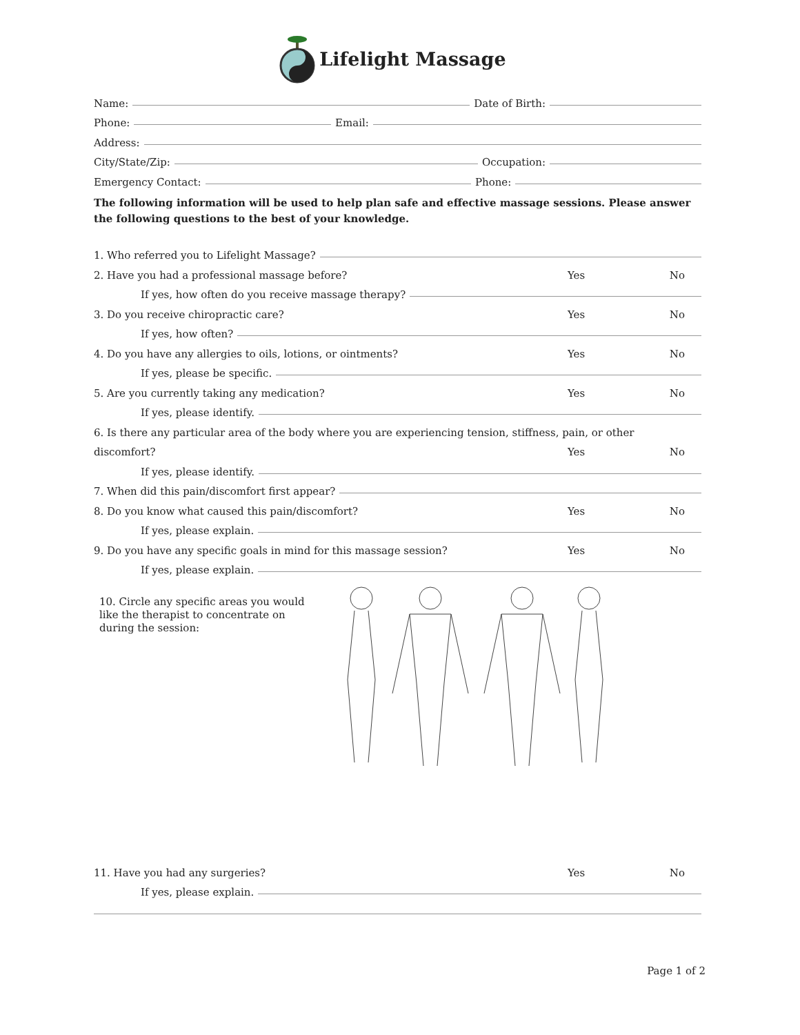Lifelight Massage
Name: Date of Birth:
Phone: Email:
Address:
City/State/Zip: Occupation:
Emergency Contact: Phone:
The following information will be used to help plan safe and effective massage sessions. Please answer the following questions to the best of your knowledge.
1. Who referred you to Lifelight Massage?
2. Have you had a professional massage before? Yes No
If yes, how often do you receive massage therapy?
3. Do you receive chiropractic care? Yes No
If yes, how often?
4. Do you have any allergies to oils, lotions, or ointments? Yes No
If yes, please be specific.
5. Are you currently taking any medication? Yes No
If yes, please identify.
6. Is there any particular area of the body where you are experiencing tension, stiffness, pain, or other
discomfort? Yes No
If yes, please identify.
7. When did this pain/discomfort first appear?
8. Do you know what caused this pain/discomfort? Yes No
If yes, please explain.
9. Do you have any specific goals in mind for this massage session? Yes No
If yes, please explain.
10. Circle any specific areas you would like the therapist to concentrate on during the session:
11. Have you had any surgeries? Yes No
If yes, please explain.
Page 1 of 2